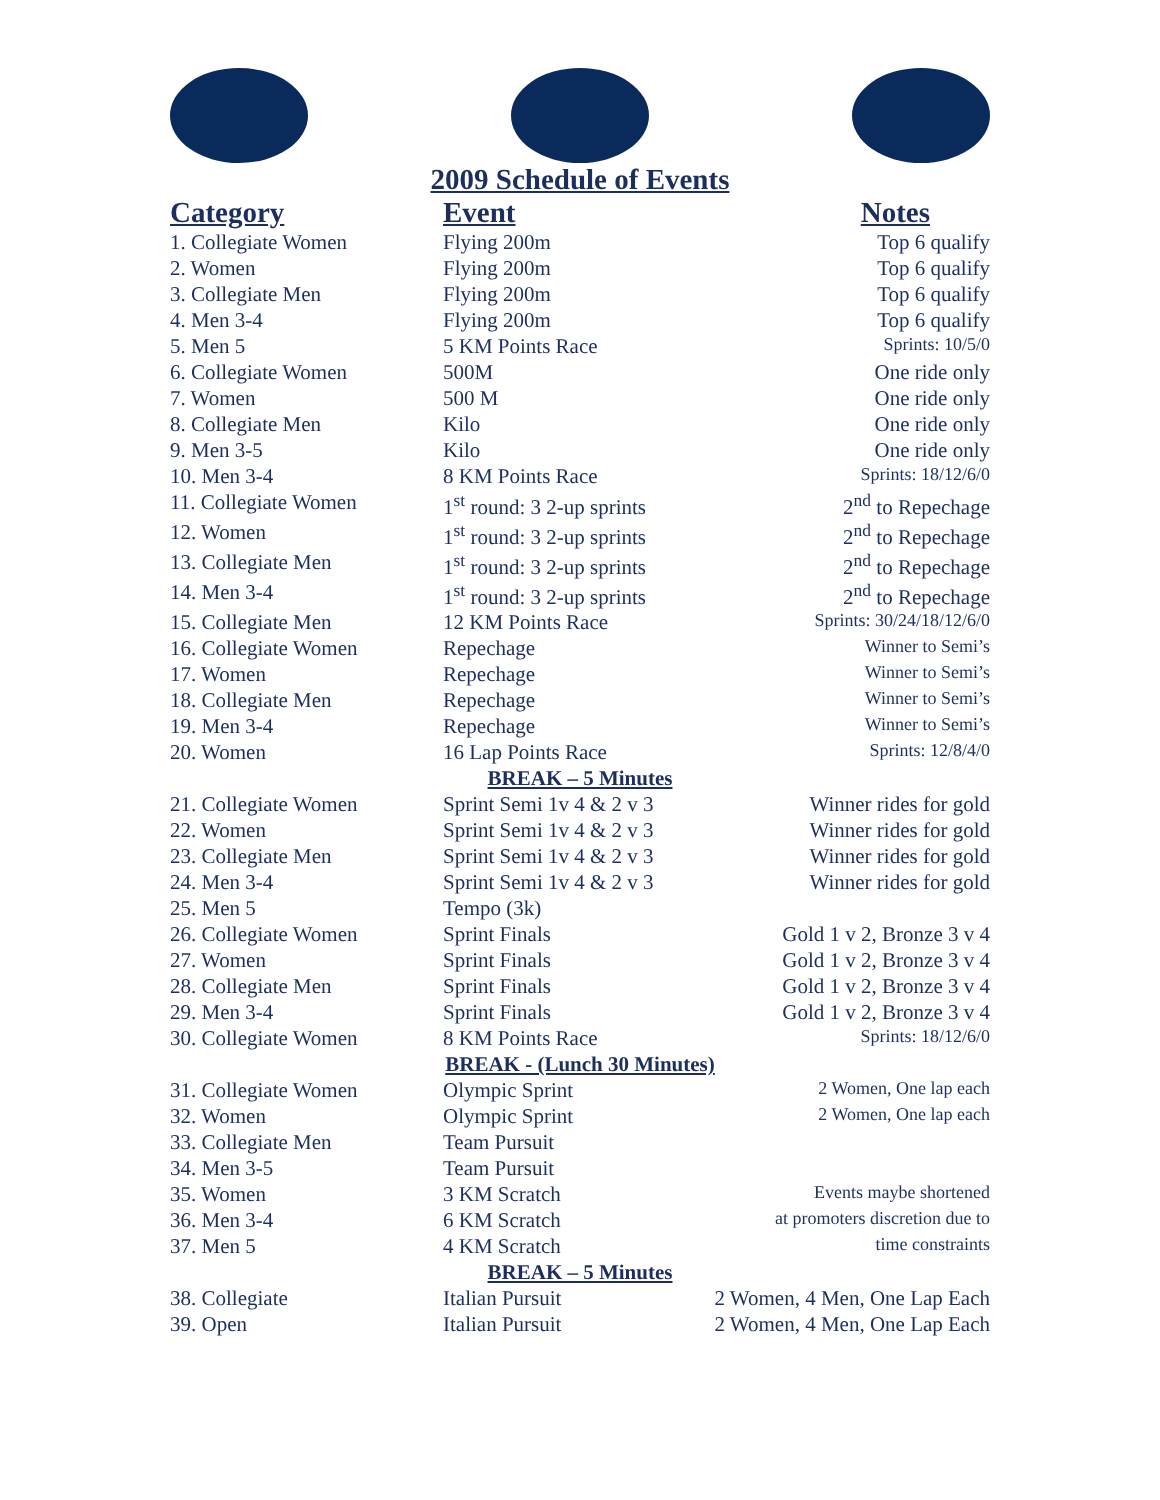2009 Schedule of Events
| Category | Event | Notes |
| --- | --- | --- |
| 1. Collegiate Women | Flying 200m | Top 6 qualify |
| 2. Women | Flying 200m | Top 6 qualify |
| 3. Collegiate Men | Flying 200m | Top 6 qualify |
| 4. Men 3-4 | Flying 200m | Top 6 qualify |
| 5. Men 5 | 5 KM Points Race | Sprints: 10/5/0 |
| 6. Collegiate Women | 500M | One ride only |
| 7. Women | 500 M | One ride only |
| 8. Collegiate Men | Kilo | One ride only |
| 9. Men 3-5 | Kilo | One ride only |
| 10. Men 3-4 | 8 KM Points Race | Sprints: 18/12/6/0 |
| 11. Collegiate Women | 1<sup>st</sup> round: 3 2-up sprints | 2<sup>nd</sup> to Repechage |
| 12. Women | 1<sup>st</sup> round: 3 2-up sprints | 2<sup>nd</sup> to Repechage |
| 13. Collegiate Men | 1<sup>st</sup> round: 3 2-up sprints | 2<sup>nd</sup> to Repechage |
| 14. Men 3-4 | 1<sup>st</sup> round: 3 2-up sprints | 2<sup>nd</sup> to Repechage |
| 15. Collegiate Men | 12 KM Points Race | Sprints: 30/24/18/12/6/0 |
| 16. Collegiate Women | Repechage | Winner to Semi’s |
| 17. Women | Repechage | Winner to Semi’s |
| 18. Collegiate Men | Repechage | Winner to Semi’s |
| 19. Men 3-4 | Repechage | Winner to Semi’s |
| 20. Women | 16 Lap Points Race | Sprints: 12/8/4/0 |
| BREAK – 5 Minutes | | |
| 21. Collegiate Women | Sprint Semi 1v 4 & 2 v 3 | Winner rides for gold |
| 22. Women | Sprint Semi 1v 4 & 2 v 3 | Winner rides for gold |
| 23. Collegiate Men | Sprint Semi 1v 4 & 2 v 3 | Winner rides for gold |
| 24. Men 3-4 | Sprint Semi 1v 4 & 2 v 3 | Winner rides for gold |
| 25. Men 5 | Tempo (3k) | |
| 26. Collegiate Women | Sprint Finals | Gold 1 v 2, Bronze 3 v 4 |
| 27. Women | Sprint Finals | Gold 1 v 2, Bronze 3 v 4 |
| 28. Collegiate Men | Sprint Finals | Gold 1 v 2, Bronze 3 v 4 |
| 29. Men 3-4 | Sprint Finals | Gold 1 v 2, Bronze 3 v 4 |
| 30. Collegiate Women | 8 KM Points Race | Sprints: 18/12/6/0 |
| BREAK - (Lunch 30 Minutes) | | |
| 31. Collegiate Women | Olympic Sprint | 2 Women, One lap each |
| 32. Women | Olympic Sprint | 2 Women, One lap each |
| 33. Collegiate Men | Team Pursuit | |
| 34. Men 3-5 | Team Pursuit | |
| 35. Women | 3 KM Scratch | Events maybe shortened |
| 36. Men 3-4 | 6 KM Scratch | at promoters discretion due to |
| 37. Men 5 | 4 KM Scratch | time constraints |
| BREAK – 5 Minutes | | |
| 38. Collegiate | Italian Pursuit | 2 Women, 4 Men, One Lap Each |
| 39. Open | Italian Pursuit | 2 Women, 4 Men, One Lap Each |